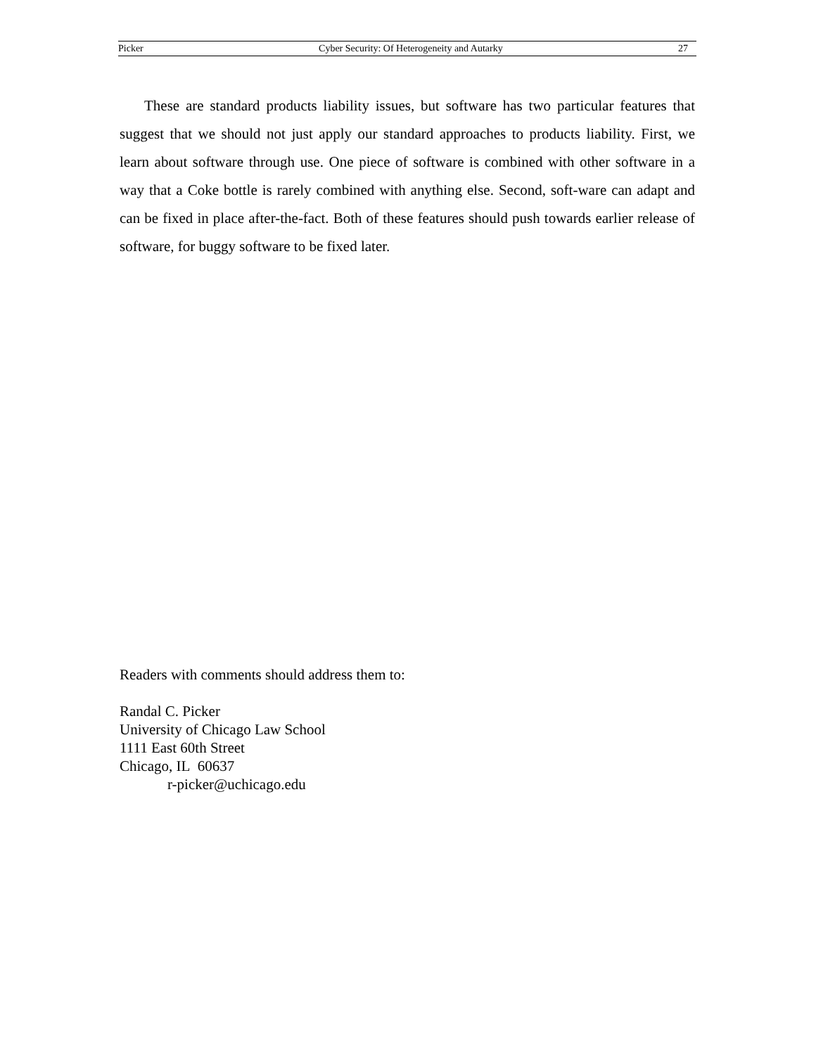Picker Cyber Security: Of Heterogeneity and Autarky 27
These are standard products liability issues, but software has two particular features that suggest that we should not just apply our standard approaches to products liability. First, we learn about software through use. One piece of software is combined with other software in a way that a Coke bottle is rarely combined with anything else. Second, soft-ware can adapt and can be fixed in place after-the-fact. Both of these features should push towards earlier release of software, for buggy software to be fixed later.
Readers with comments should address them to:
Randal C. Picker
University of Chicago Law School
1111 East 60th Street
Chicago, IL 60637
r-picker@uchicago.edu